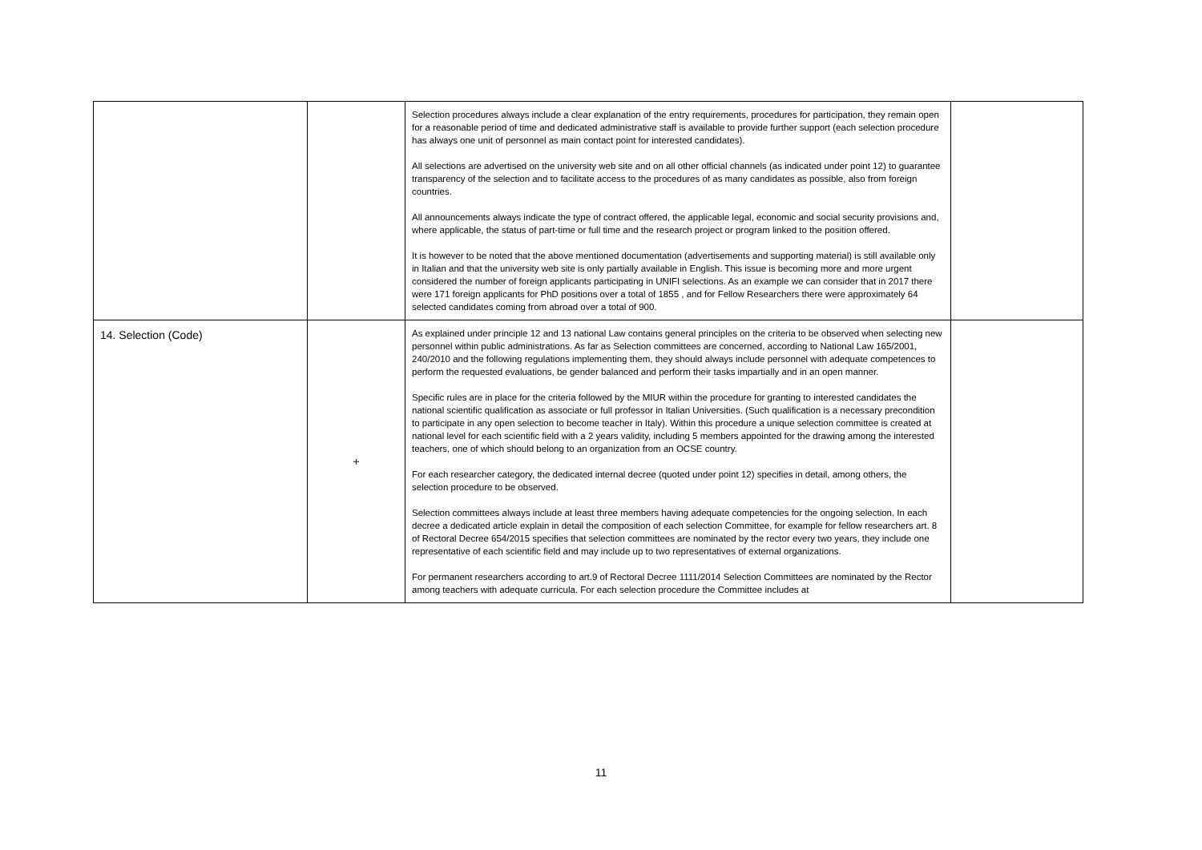| | | Selection procedures always include a clear explanation of the entry requirements, procedures for participation, they remain open for a reasonable period of time and dedicated administrative staff is available to provide further support (each selection procedure has always one unit of personnel as main contact point for interested candidates). All selections are advertised on the university web site and on all other official channels (as indicated under point 12) to guarantee transparency of the selection and to facilitate access to the procedures of as many candidates as possible, also from foreign countries. All announcements always indicate the type of contract offered, the applicable legal, economic and social security provisions and, where applicable, the status of part-time or full time and the research project or program linked to the position offered. It is however to be noted that the above mentioned documentation (advertisements and supporting material) is still available only in Italian and that the university web site is only partially available in English. This issue is becoming more and more urgent considered the number of foreign applicants participating in UNIFI selections. As an example we can consider that in 2017 there were 171 foreign applicants for PhD positions over a total of 1855 , and for Fellow Researchers there were approximately 64 selected candidates coming from abroad over a total of 900. | |
| 14. Selection (Code) | + | As explained under principle 12 and 13 national Law contains general principles on the criteria to be observed when selecting new personnel within public administrations. As far as Selection committees are concerned, according to National Law 165/2001, 240/2010 and the following regulations implementing them, they should always include personnel with adequate competences to perform the requested evaluations, be gender balanced and perform their tasks impartially and in an open manner. Specific rules are in place for the criteria followed by the MIUR within the procedure for granting to interested candidates the national scientific qualification as associate or full professor in Italian Universities. (Such qualification is a necessary precondition to participate in any open selection to become teacher in Italy). Within this procedure a unique selection committee is created at national level for each scientific field with a 2 years validity, including 5 members appointed for the drawing among the interested teachers, one of which should belong to an organization from an OCSE country. For each researcher category, the dedicated internal decree (quoted under point 12) specifies in detail, among others, the selection procedure to be observed. Selection committees always include at least three members having adequate competencies for the ongoing selection. In each decree a dedicated article explain in detail the composition of each selection Committee, for example for fellow researchers art. 8 of Rectoral Decree 654/2015 specifies that selection committees are nominated by the rector every two years, they include one representative of each scientific field and may include up to two representatives of external organizations. For permanent researchers according to art.9 of Rectoral Decree 1111/2014 Selection Committees are nominated by the Rector among teachers with adequate curricula. For each selection procedure the Committee includes at | |
11